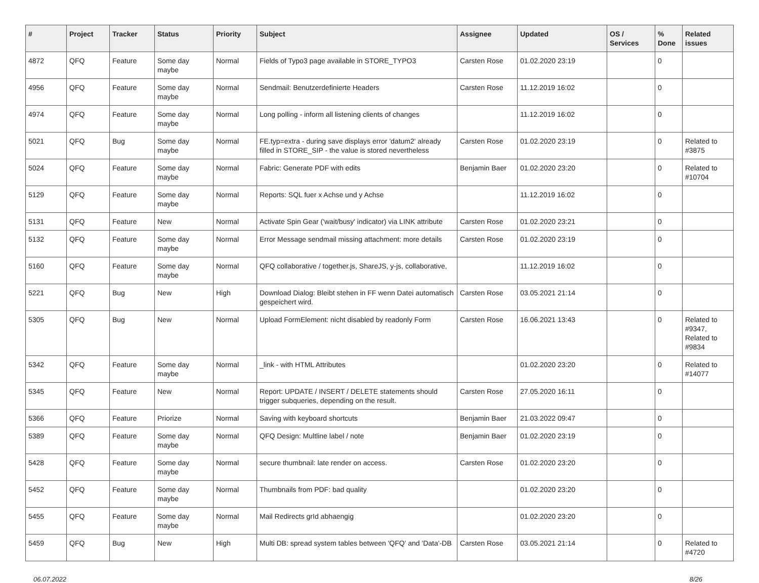| # | Project | Tracker | Status | Priority | Subject | Assignee | Updated | OS / Services | % Done | Related issues |
| --- | --- | --- | --- | --- | --- | --- | --- | --- | --- | --- |
| 4872 | QFQ | Feature | Some day maybe | Normal | Fields of Typo3 page available in STORE_TYPO3 | Carsten Rose | 01.02.2020 23:19 | | 0 | |
| 4956 | QFQ | Feature | Some day maybe | Normal | Sendmail: Benutzerdefinierte Headers | Carsten Rose | 11.12.2019 16:02 | | 0 | |
| 4974 | QFQ | Feature | Some day maybe | Normal | Long polling - inform all listening clients of changes | | 11.12.2019 16:02 | | 0 | |
| 5021 | QFQ | Bug | Some day maybe | Normal | FE.typ=extra - during save displays error 'datum2' already filled in STORE_SIP - the value is stored nevertheless | Carsten Rose | 01.02.2020 23:19 | | 0 | Related to #3875 |
| 5024 | QFQ | Feature | Some day maybe | Normal | Fabric: Generate PDF with edits | Benjamin Baer | 01.02.2020 23:20 | | 0 | Related to #10704 |
| 5129 | QFQ | Feature | Some day maybe | Normal | Reports: SQL fuer x Achse und y Achse | | 11.12.2019 16:02 | | 0 | |
| 5131 | QFQ | Feature | New | Normal | Activate Spin Gear ('wait/busy' indicator) via LINK attribute | Carsten Rose | 01.02.2020 23:21 | | 0 | |
| 5132 | QFQ | Feature | Some day maybe | Normal | Error Message sendmail missing attachment: more details | Carsten Rose | 01.02.2020 23:19 | | 0 | |
| 5160 | QFQ | Feature | Some day maybe | Normal | QFQ collaborative / together.js, ShareJS, y-js, collaborative, | | 11.12.2019 16:02 | | 0 | |
| 5221 | QFQ | Bug | New | High | Download Dialog: Bleibt stehen in FF wenn Datei automatisch gespeichert wird. | Carsten Rose | 03.05.2021 21:14 | | 0 | |
| 5305 | QFQ | Bug | New | Normal | Upload FormElement: nicht disabled by readonly Form | Carsten Rose | 16.06.2021 13:43 | | 0 | Related to #9347, Related to #9834 |
| 5342 | QFQ | Feature | Some day maybe | Normal | _link - with HTML Attributes | | 01.02.2020 23:20 | | 0 | Related to #14077 |
| 5345 | QFQ | Feature | New | Normal | Report: UPDATE / INSERT / DELETE statements should trigger subqueries, depending on the result. | Carsten Rose | 27.05.2020 16:11 | | 0 | |
| 5366 | QFQ | Feature | Priorize | Normal | Saving with keyboard shortcuts | Benjamin Baer | 21.03.2022 09:47 | | 0 | |
| 5389 | QFQ | Feature | Some day maybe | Normal | QFQ Design: Multline label / note | Benjamin Baer | 01.02.2020 23:19 | | 0 | |
| 5428 | QFQ | Feature | Some day maybe | Normal | secure thumbnail: late render on access. | Carsten Rose | 01.02.2020 23:20 | | 0 | |
| 5452 | QFQ | Feature | Some day maybe | Normal | Thumbnails from PDF: bad quality | | 01.02.2020 23:20 | | 0 | |
| 5455 | QFQ | Feature | Some day maybe | Normal | Mail Redirects grId abhaengig | | 01.02.2020 23:20 | | 0 | |
| 5459 | QFQ | Bug | New | High | Multi DB: spread system tables between 'QFQ' and 'Data'-DB | Carsten Rose | 03.05.2021 21:14 | | 0 | Related to #4720 |
06.07.2022 8/26